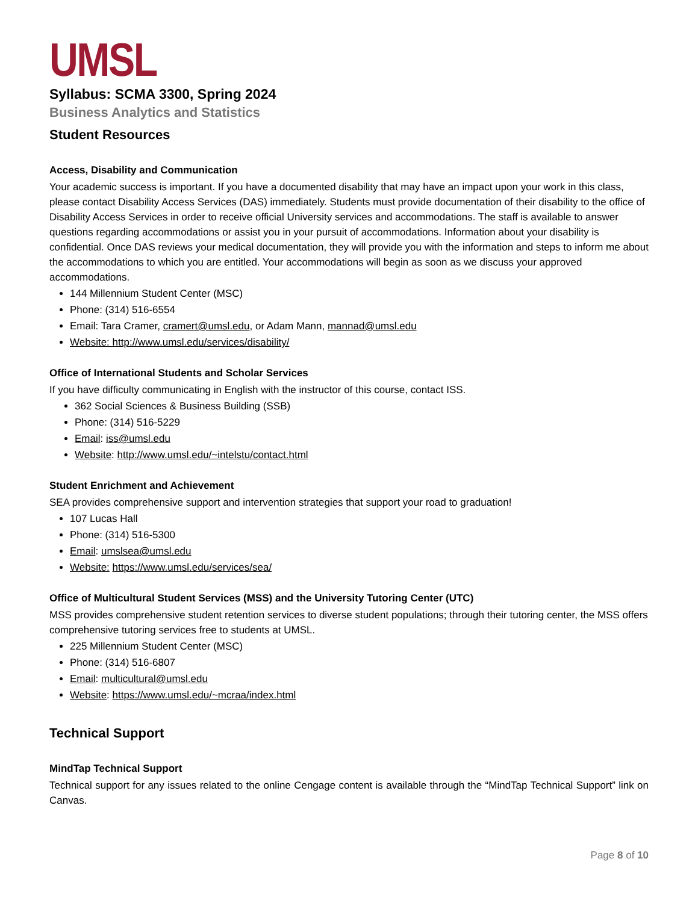UMSL
Syllabus: SCMA 3300, Spring 2024
Business Analytics and Statistics
Student Resources
Access, Disability and Communication
Your academic success is important. If you have a documented disability that may have an impact upon your work in this class, please contact Disability Access Services (DAS) immediately. Students must provide documentation of their disability to the office of Disability Access Services in order to receive official University services and accommodations. The staff is available to answer questions regarding accommodations or assist you in your pursuit of accommodations. Information about your disability is confidential. Once DAS reviews your medical documentation, they will provide you with the information and steps to inform me about the accommodations to which you are entitled. Your accommodations will begin as soon as we discuss your approved accommodations.
144 Millennium Student Center (MSC)
Phone: (314) 516-6554
Email: Tara Cramer, cramert@umsl.edu, or Adam Mann, mannad@umsl.edu
Website: http://www.umsl.edu/services/disability/
Office of International Students and Scholar Services
If you have difficulty communicating in English with the instructor of this course, contact ISS.
362 Social Sciences & Business Building (SSB)
Phone: (314) 516-5229
Email: iss@umsl.edu
Website: http://www.umsl.edu/~intelstu/contact.html
Student Enrichment and Achievement
SEA provides comprehensive support and intervention strategies that support your road to graduation!
107 Lucas Hall
Phone: (314) 516-5300
Email: umslsea@umsl.edu
Website: https://www.umsl.edu/services/sea/
Office of Multicultural Student Services (MSS) and the University Tutoring Center (UTC)
MSS provides comprehensive student retention services to diverse student populations; through their tutoring center, the MSS offers comprehensive tutoring services free to students at UMSL.
225 Millennium Student Center (MSC)
Phone: (314) 516-6807
Email: multicultural@umsl.edu
Website: https://www.umsl.edu/~mcraa/index.html
Technical Support
MindTap Technical Support
Technical support for any issues related to the online Cengage content is available through the “MindTap Technical Support” link on Canvas.
Page 8 of 10